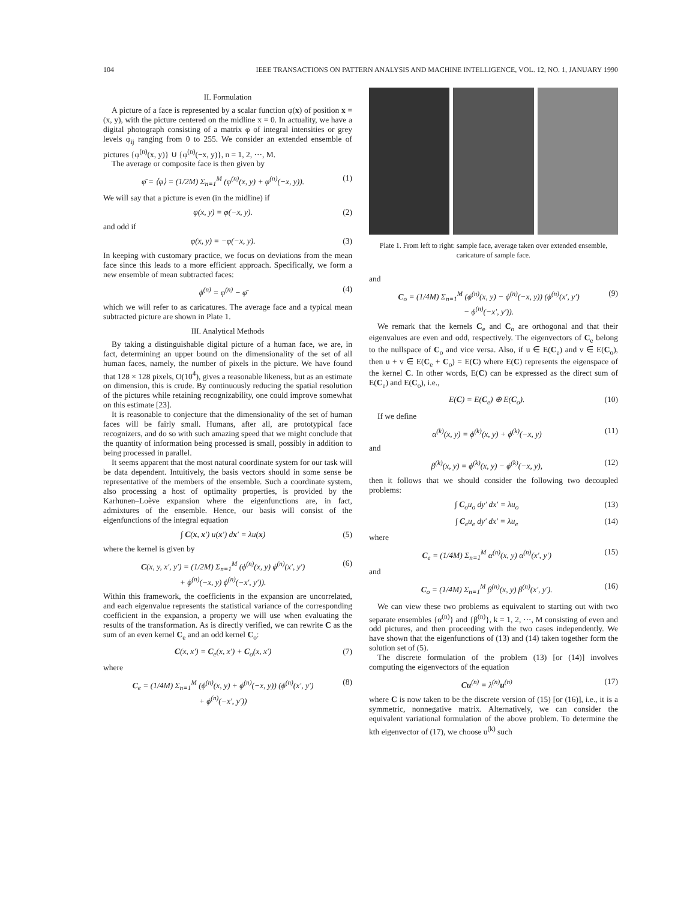104 IEEE TRANSACTIONS ON PATTERN ANALYSIS AND MACHINE INTELLIGENCE, VOL. 12, NO. 1, JANUARY 1990
II. Formulation
A picture of a face is represented by a scalar function φ(x) of position x = (x, y), with the picture centered on the midline x = 0. In actuality, we have a digital photograph consisting of a matrix φ of integral intensities or grey levels φ<sub>ij</sub> ranging from 0 to 255. We consider an extended ensemble of pictures {φ<sup>(n)</sup>(x, y)} ∪ {φ<sup>(n)</sup>(−x, y)}, n = 1, 2, ···, M.
The average or composite face is then given by
φ̄ = ⟨φ⟩ = (1/2M) Σ<sub>n=1</sub><sup>M</sup> (φ<sup>(n)</sup>(x, y) + φ<sup>(n)</sup>(−x, y)). (1)
We will say that a picture is even (in the midline) if
φ(x, y) = φ(−x, y). (2)
and odd if
φ(x, y) = −φ(−x, y). (3)
In keeping with customary practice, we focus on deviations from the mean face since this leads to a more efficient approach. Specifically, we form a new ensemble of mean subtracted faces:
ϕ<sup>(n)</sup> = φ<sup>(n)</sup> − φ̄ (4)
which we will refer to as caricatures. The average face and a typical mean subtracted picture are shown in Plate 1.
III. Analytical Methods
By taking a distinguishable digital picture of a human face, we are, in fact, determining an upper bound on the dimensionality of the set of all human faces, namely, the number of pixels in the picture. We have found that 128 × 128 pixels, O(10<sup>4</sup>), gives a reasonable likeness, but as an estimate on dimension, this is crude. By continuously reducing the spatial resolution of the pictures while retaining recognizability, one could improve somewhat on this estimate [23].
It is reasonable to conjecture that the dimensionality of the set of human faces will be fairly small. Humans, after all, are prototypical face recognizers, and do so with such amazing speed that we might conclude that the quantity of information being processed is small, possibly in addition to being processed in parallel.
It seems apparent that the most natural coordinate system for our task will be data dependent. Intuitively, the basis vectors should in some sense be representative of the members of the ensemble. Such a coordinate system, also processing a host of optimality properties, is provided by the Karhunen–Loève expansion where the eigenfunctions are, in fact, admixtures of the ensemble. Hence, our basis will consist of the eigenfunctions of the integral equation
∫ C(x, x′) u(x′) dx′ = λu(x) (5)
where the kernel is given by
C(x, y, x′, y′) = (1/2M) Σ<sub>n=1</sub><sup>M</sup> (ϕ<sup>(n)</sup>(x, y) ϕ<sup>(n)</sup>(x′, y′)
+ ϕ<sup>(n)</sup>(−x, y) ϕ<sup>(n)</sup>(−x′, y′)). (6)
Within this framework, the coefficients in the expansion are uncorrelated, and each eigenvalue represents the statistical variance of the corresponding coefficient in the expansion, a property we will use when evaluating the results of the transformation. As is directly verified, we can rewrite C as the sum of an even kernel C<sub>e</sub> and an odd kernel C<sub>o</sub>:
C(x, x′) = C<sub>e</sub>(x, x′) + C<sub>o</sub>(x, x′) (7)
where
C<sub>e</sub> = (1/4M) Σ<sub>n=1</sub><sup>M</sup> (ϕ<sup>(n)</sup>(x, y) + ϕ<sup>(n)</sup>(−x, y)) (ϕ<sup>(n)</sup>(x′, y′)
+ ϕ<sup>(n)</sup>(−x′, y′)) (8)
Plate 1. From left to right: sample face, average taken over extended ensemble, caricature of sample face.
and
C<sub>o</sub> = (1/4M) Σ<sub>n=1</sub><sup>M</sup> (ϕ<sup>(n)</sup>(x, y) − ϕ<sup>(n)</sup>(−x, y)) (ϕ<sup>(n)</sup>(x′, y′)
− ϕ<sup>(n)</sup>(−x′, y′)). (9)
We remark that the kernels C<sub>e</sub> and C<sub>o</sub> are orthogonal and that their eigenvalues are even and odd, respectively. The eigenvectors of C<sub>e</sub> belong to the nullspace of C<sub>o</sub> and vice versa. Also, if u ∈ E(C<sub>e</sub>) and v ∈ E(C<sub>o</sub>), then u + v ∈ E(C<sub>e</sub> + C<sub>o</sub>) = E(C) where E(C) represents the eigenspace of the kernel C. In other words, E(C) can be expressed as the direct sum of E(C<sub>e</sub>) and E(C<sub>o</sub>), i.e.,
E(C) = E(C<sub>e</sub>) ⊕ E(C<sub>o</sub>). (10)
If we define
α<sup>(k)</sup>(x, y) = ϕ<sup>(k)</sup>(x, y) + ϕ<sup>(k)</sup>(−x, y) (11)
and
β<sup>(k)</sup>(x, y) = ϕ<sup>(k)</sup>(x, y) − ϕ<sup>(k)</sup>(−x, y), (12)
then it follows that we should consider the following two decoupled problems:
∫ C<sub>o</sub>u<sub>o</sub> dy′ dx′ = λu<sub>o</sub> (13)
∫ C<sub>e</sub>u<sub>e</sub> dy′ dx′ = λu<sub>e</sub> (14)
where
C<sub>e</sub> = (1/4M) Σ<sub>n=1</sub><sup>M</sup> α<sup>(n)</sup>(x, y) α<sup>(n)</sup>(x′, y′) (15)
and
C<sub>o</sub> = (1/4M) Σ<sub>n=1</sub><sup>M</sup> β<sup>(n)</sup>(x, y) β<sup>(n)</sup>(x′, y′). (16)
We can view these two problems as equivalent to starting out with two separate ensembles {α<sup>(n)</sup>} and {β<sup>(n)</sup>}, k = 1, 2, ···, M consisting of even and odd pictures, and then proceeding with the two cases independently. We have shown that the eigenfunctions of (13) and (14) taken together form the solution set of (5).
The discrete formulation of the problem (13) [or (14)] involves computing the eigenvectors of the equation
Cu<sup>(n)</sup> = λ<sup>(n)</sup>u<sup>(n)</sup> (17)
where C is now taken to be the discrete version of (15) [or (16)], i.e., it is a symmetric, nonnegative matrix. Alternatively, we can consider the equivalent variational formulation of the above problem. To determine the kth eigenvector of (17), we choose u<sup>(k)</sup> such